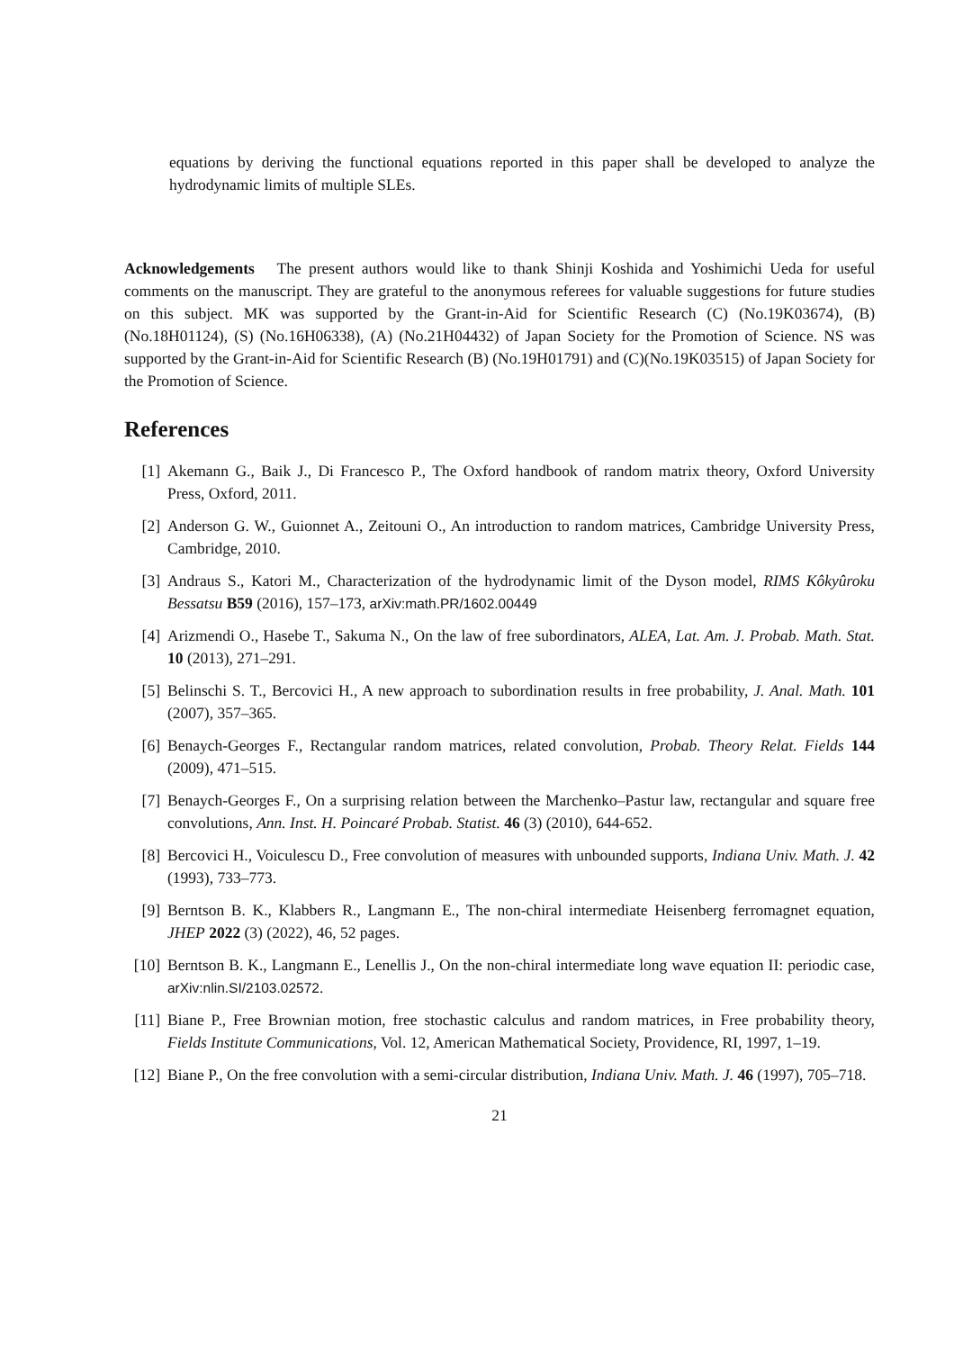equations by deriving the functional equations reported in this paper shall be developed to analyze the hydrodynamic limits of multiple SLEs.
Acknowledgements The present authors would like to thank Shinji Koshida and Yoshimichi Ueda for useful comments on the manuscript. They are grateful to the anonymous referees for valuable suggestions for future studies on this subject. MK was supported by the Grant-in-Aid for Scientific Research (C) (No.19K03674), (B) (No.18H01124), (S) (No.16H06338), (A) (No.21H04432) of Japan Society for the Promotion of Science. NS was supported by the Grant-in-Aid for Scientific Research (B) (No.19H01791) and (C)(No.19K03515) of Japan Society for the Promotion of Science.
References
[1] Akemann G., Baik J., Di Francesco P., The Oxford handbook of random matrix theory, Oxford University Press, Oxford, 2011.
[2] Anderson G. W., Guionnet A., Zeitouni O., An introduction to random matrices, Cambridge University Press, Cambridge, 2010.
[3] Andraus S., Katori M., Characterization of the hydrodynamic limit of the Dyson model, RIMS Kôkyûroku Bessatsu B59 (2016), 157–173, arXiv:math.PR/1602.00449
[4] Arizmendi O., Hasebe T., Sakuma N., On the law of free subordinators, ALEA, Lat. Am. J. Probab. Math. Stat. 10 (2013), 271–291.
[5] Belinschi S. T., Bercovici H., A new approach to subordination results in free probability, J. Anal. Math. 101 (2007), 357–365.
[6] Benaych-Georges F., Rectangular random matrices, related convolution, Probab. Theory Relat. Fields 144 (2009), 471–515.
[7] Benaych-Georges F., On a surprising relation between the Marchenko–Pastur law, rectangular and square free convolutions, Ann. Inst. H. Poincaré Probab. Statist. 46 (3) (2010), 644-652.
[8] Bercovici H., Voiculescu D., Free convolution of measures with unbounded supports, Indiana Univ. Math. J. 42 (1993), 733–773.
[9] Berntson B. K., Klabbers R., Langmann E., The non-chiral intermediate Heisenberg ferromagnet equation, JHEP 2022 (3) (2022), 46, 52 pages.
[10] Berntson B. K., Langmann E., Lenellis J., On the non-chiral intermediate long wave equation II: periodic case, arXiv:nlin.SI/2103.02572.
[11] Biane P., Free Brownian motion, free stochastic calculus and random matrices, in Free probability theory, Fields Institute Communications, Vol. 12, American Mathematical Society, Providence, RI, 1997, 1–19.
[12] Biane P., On the free convolution with a semi-circular distribution, Indiana Univ. Math. J. 46 (1997), 705–718.
21